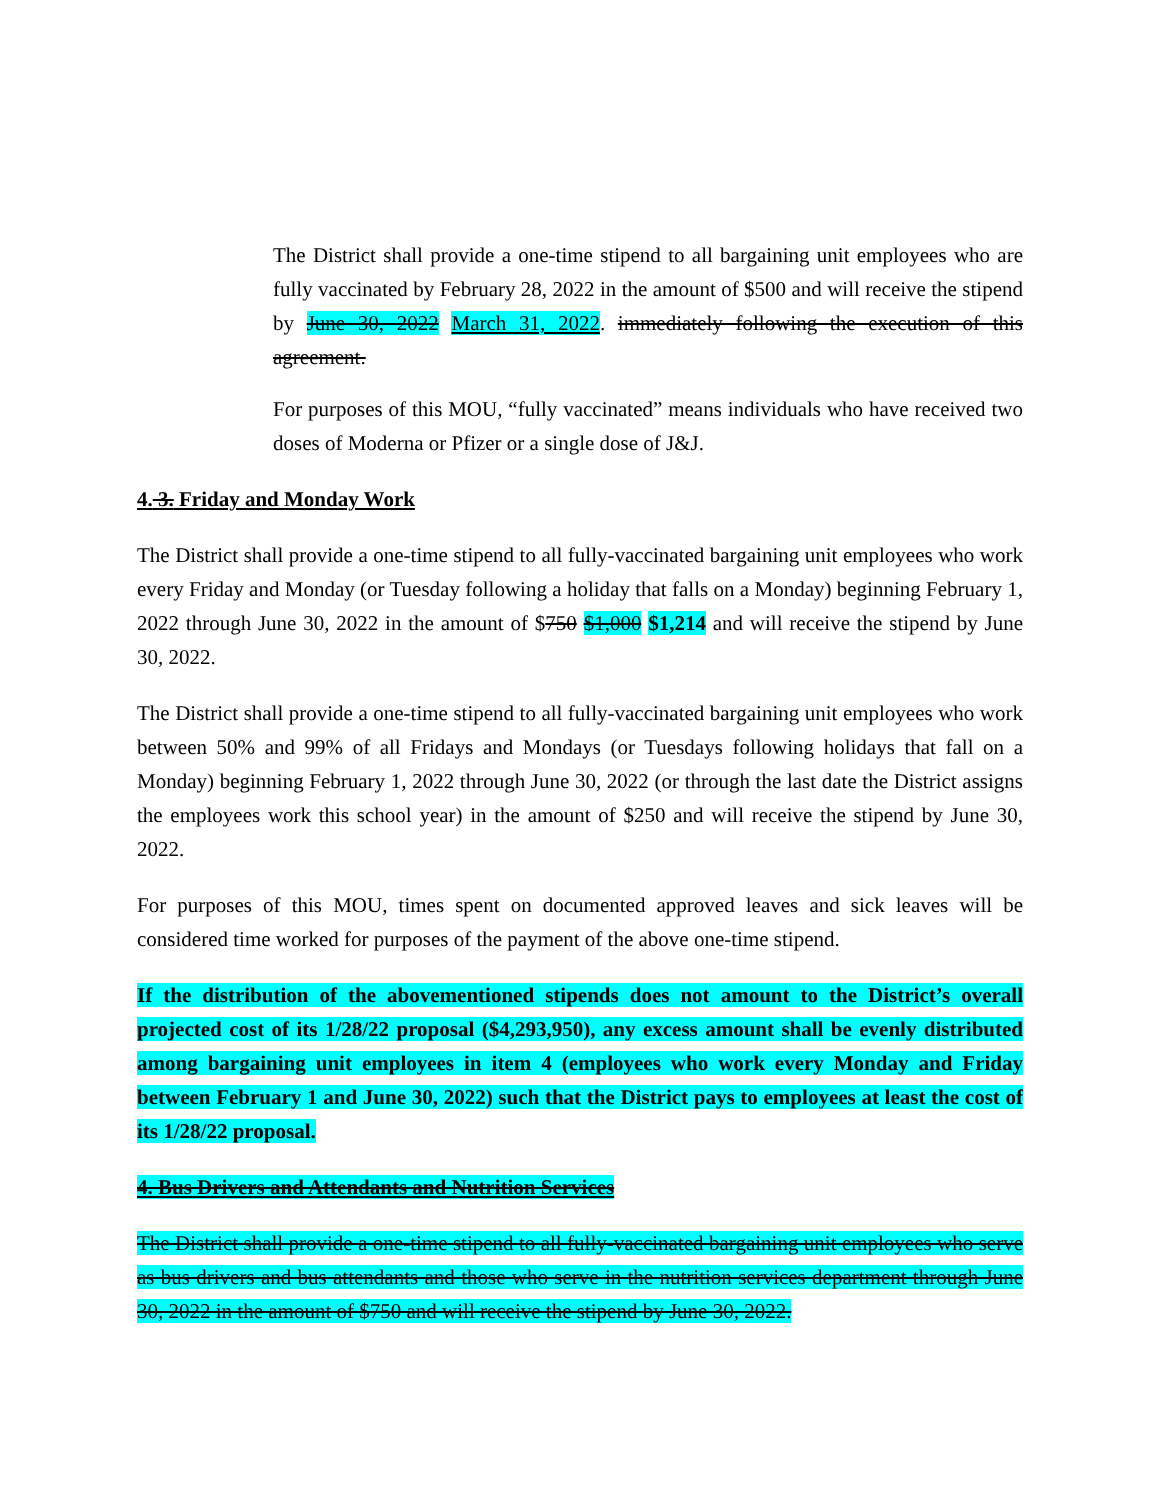The District shall provide a one-time stipend to all bargaining unit employees who are fully vaccinated by February 28, 2022 in the amount of $500 and will receive the stipend by June 30, 2022 March 31, 2022. immediately following the execution of this agreement.
For purposes of this MOU, “fully vaccinated” means individuals who have received two doses of Moderna or Pfizer or a single dose of J&J.
4. 3. Friday and Monday Work
The District shall provide a one-time stipend to all fully-vaccinated bargaining unit employees who work every Friday and Monday (or Tuesday following a holiday that falls on a Monday) beginning February 1, 2022 through June 30, 2022 in the amount of $750 $1,000 $1,214 and will receive the stipend by June 30, 2022.
The District shall provide a one-time stipend to all fully-vaccinated bargaining unit employees who work between 50% and 99% of all Fridays and Mondays (or Tuesdays following holidays that fall on a Monday) beginning February 1, 2022 through June 30, 2022 (or through the last date the District assigns the employees work this school year) in the amount of $250 and will receive the stipend by June 30, 2022.
For purposes of this MOU, times spent on documented approved leaves and sick leaves will be considered time worked for purposes of the payment of the above one-time stipend.
If the distribution of the abovementioned stipends does not amount to the District’s overall projected cost of its 1/28/22 proposal ($4,293,950), any excess amount shall be evenly distributed among bargaining unit employees in item 4 (employees who work every Monday and Friday between February 1 and June 30, 2022) such that the District pays to employees at least the cost of its 1/28/22 proposal.
4. Bus Drivers and Attendants and Nutrition Services
The District shall provide a one-time stipend to all fully-vaccinated bargaining unit employees who serve as bus drivers and bus attendants and those who serve in the nutrition services department through June 30, 2022 in the amount of $750 and will receive the stipend by June 30, 2022.